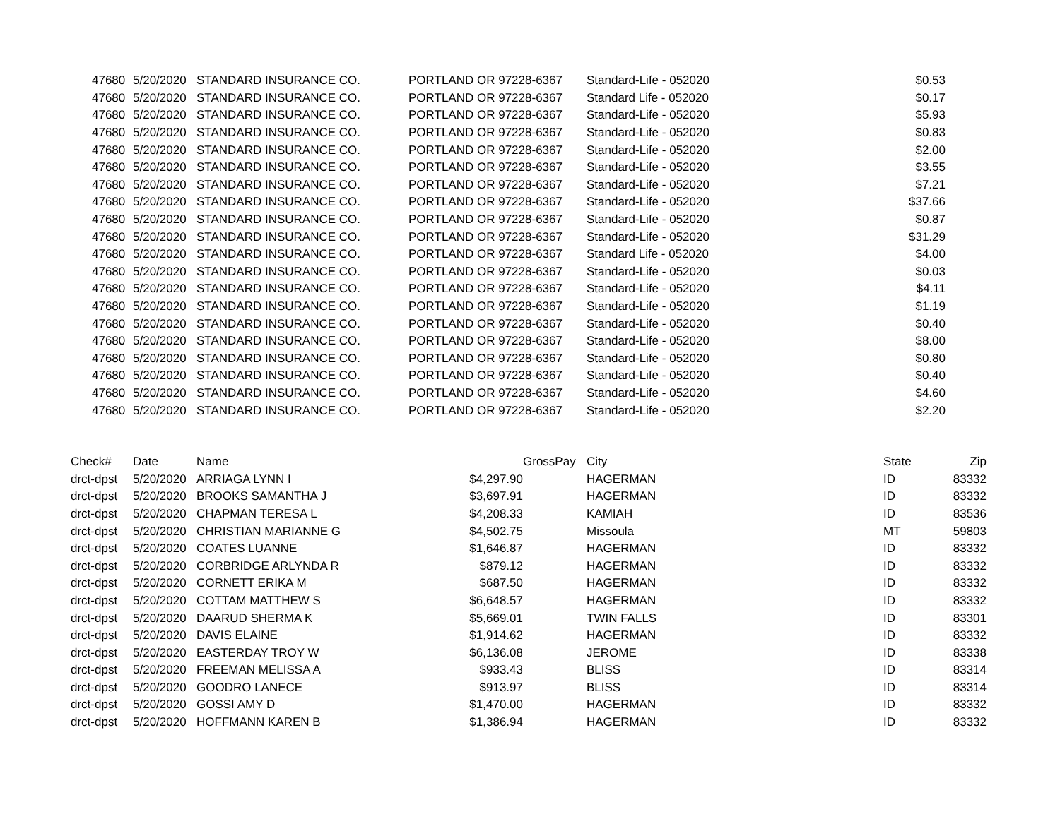| 47680 | 5/20/2020 | STANDARD INSURANCE CO. | PORTLAND OR 97228-6367 | Standard-Life - 052020 | $0.53 |
| 47680 | 5/20/2020 | STANDARD INSURANCE CO. | PORTLAND OR 97228-6367 | Standard Life - 052020 | $0.17 |
| 47680 | 5/20/2020 | STANDARD INSURANCE CO. | PORTLAND OR 97228-6367 | Standard-Life - 052020 | $5.93 |
| 47680 | 5/20/2020 | STANDARD INSURANCE CO. | PORTLAND OR 97228-6367 | Standard-Life - 052020 | $0.83 |
| 47680 | 5/20/2020 | STANDARD INSURANCE CO. | PORTLAND OR 97228-6367 | Standard-Life - 052020 | $2.00 |
| 47680 | 5/20/2020 | STANDARD INSURANCE CO. | PORTLAND OR 97228-6367 | Standard-Life - 052020 | $3.55 |
| 47680 | 5/20/2020 | STANDARD INSURANCE CO. | PORTLAND OR 97228-6367 | Standard-Life - 052020 | $7.21 |
| 47680 | 5/20/2020 | STANDARD INSURANCE CO. | PORTLAND OR 97228-6367 | Standard-Life - 052020 | $37.66 |
| 47680 | 5/20/2020 | STANDARD INSURANCE CO. | PORTLAND OR 97228-6367 | Standard-Life - 052020 | $0.87 |
| 47680 | 5/20/2020 | STANDARD INSURANCE CO. | PORTLAND OR 97228-6367 | Standard-Life - 052020 | $31.29 |
| 47680 | 5/20/2020 | STANDARD INSURANCE CO. | PORTLAND OR 97228-6367 | Standard Life - 052020 | $4.00 |
| 47680 | 5/20/2020 | STANDARD INSURANCE CO. | PORTLAND OR 97228-6367 | Standard-Life - 052020 | $0.03 |
| 47680 | 5/20/2020 | STANDARD INSURANCE CO. | PORTLAND OR 97228-6367 | Standard-Life - 052020 | $4.11 |
| 47680 | 5/20/2020 | STANDARD INSURANCE CO. | PORTLAND OR 97228-6367 | Standard-Life - 052020 | $1.19 |
| 47680 | 5/20/2020 | STANDARD INSURANCE CO. | PORTLAND OR 97228-6367 | Standard-Life - 052020 | $0.40 |
| 47680 | 5/20/2020 | STANDARD INSURANCE CO. | PORTLAND OR 97228-6367 | Standard-Life - 052020 | $8.00 |
| 47680 | 5/20/2020 | STANDARD INSURANCE CO. | PORTLAND OR 97228-6367 | Standard-Life - 052020 | $0.80 |
| 47680 | 5/20/2020 | STANDARD INSURANCE CO. | PORTLAND OR 97228-6367 | Standard-Life - 052020 | $0.40 |
| 47680 | 5/20/2020 | STANDARD INSURANCE CO. | PORTLAND OR 97228-6367 | Standard-Life - 052020 | $4.60 |
| 47680 | 5/20/2020 | STANDARD INSURANCE CO. | PORTLAND OR 97228-6367 | Standard-Life - 052020 | $2.20 |
| Check# | Date | Name | | GrossPay | City | State | Zip |
| --- | --- | --- | --- | --- | --- | --- | --- |
| drct-dpst | 5/20/2020 | ARRIAGA LYNN I | $4,297.90 | | HAGERMAN | ID | 83332 |
| drct-dpst | 5/20/2020 | BROOKS SAMANTHA J | $3,697.91 | | HAGERMAN | ID | 83332 |
| drct-dpst | 5/20/2020 | CHAPMAN TERESA L | $4,208.33 | | KAMIAH | ID | 83536 |
| drct-dpst | 5/20/2020 | CHRISTIAN MARIANNE G | $4,502.75 | | Missoula | MT | 59803 |
| drct-dpst | 5/20/2020 | COATES LUANNE | $1,646.87 | | HAGERMAN | ID | 83332 |
| drct-dpst | 5/20/2020 | CORBRIDGE ARLYNDA R | $879.12 | | HAGERMAN | ID | 83332 |
| drct-dpst | 5/20/2020 | CORNETT ERIKA M | $687.50 | | HAGERMAN | ID | 83332 |
| drct-dpst | 5/20/2020 | COTTAM MATTHEW S | $6,648.57 | | HAGERMAN | ID | 83332 |
| drct-dpst | 5/20/2020 | DAARUD SHERMA K | $5,669.01 | | TWIN FALLS | ID | 83301 |
| drct-dpst | 5/20/2020 | DAVIS ELAINE | $1,914.62 | | HAGERMAN | ID | 83332 |
| drct-dpst | 5/20/2020 | EASTERDAY TROY W | $6,136.08 | | JEROME | ID | 83338 |
| drct-dpst | 5/20/2020 | FREEMAN MELISSA A | $933.43 | | BLISS | ID | 83314 |
| drct-dpst | 5/20/2020 | GOODRO LANECE | $913.97 | | BLISS | ID | 83314 |
| drct-dpst | 5/20/2020 | GOSSI AMY D | $1,470.00 | | HAGERMAN | ID | 83332 |
| drct-dpst | 5/20/2020 | HOFFMANN KAREN B | $1,386.94 | | HAGERMAN | ID | 83332 |